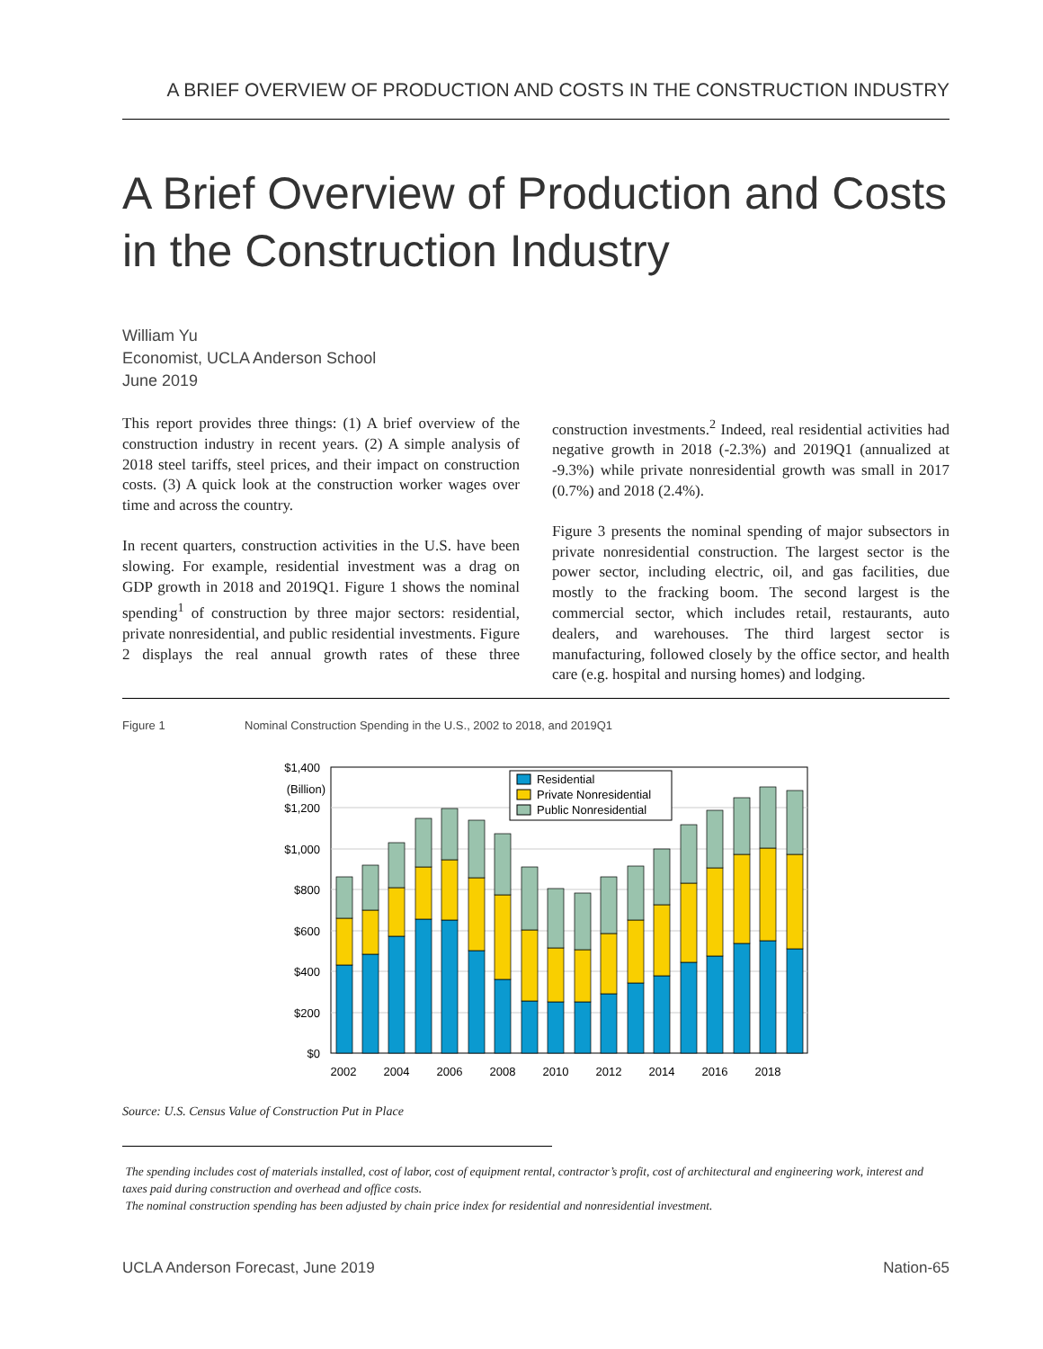A BRIEF OVERVIEW OF PRODUCTION AND COSTS IN THE CONSTRUCTION INDUSTRY
A Brief Overview of Production and Costs in the Construction Industry
William Yu
Economist, UCLA Anderson School
June 2019
This report provides three things: (1) A brief overview of the construction industry in recent years. (2) A simple analysis of 2018 steel tariffs, steel prices, and their impact on construction costs. (3) A quick look at the construction worker wages over time and across the country.
In recent quarters, construction activities in the U.S. have been slowing. For example, residential investment was a drag on GDP growth in 2018 and 2019Q1. Figure 1 shows the nominal spending<sup>1</sup> of construction by three major sectors: residential, private nonresidential, and public residential investments. Figure 2 displays the real annual growth rates of these three construction investments.<sup>2</sup> Indeed, real residential activities had negative growth in 2018 (-2.3%) and 2019Q1 (annualized at -9.3%) while private nonresidential growth was small in 2017 (0.7%) and 2018 (2.4%).
Figure 3 presents the nominal spending of major subsectors in private nonresidential construction. The largest sector is the power sector, including electric, oil, and gas facilities, due mostly to the fracking boom. The second largest is the commercial sector, which includes retail, restaurants, auto dealers, and warehouses. The third largest sector is manufacturing, followed closely by the office sector, and health care (e.g. hospital and nursing homes) and lodging.
Figure 1 Nominal Construction Spending in the U.S., 2002 to 2018, and 2019Q1
$1,400
(Billion)
$1,200
$1,000
$800
$600
$400
$200
$0
2002
2004
2006
2008
2010
2012
2014
2016
2018
Residential
Private Nonresidential
Public Nonresidential
Source: U.S. Census Value of Construction Put in Place
The spending includes cost of materials installed, cost of labor, cost of equipment rental, contractor’s profit, cost of architectural and engineering work, interest and taxes paid during construction and overhead and office costs.
The nominal construction spending has been adjusted by chain price index for residential and nonresidential investment.
UCLA Anderson Forecast, June 2019 Nation-65